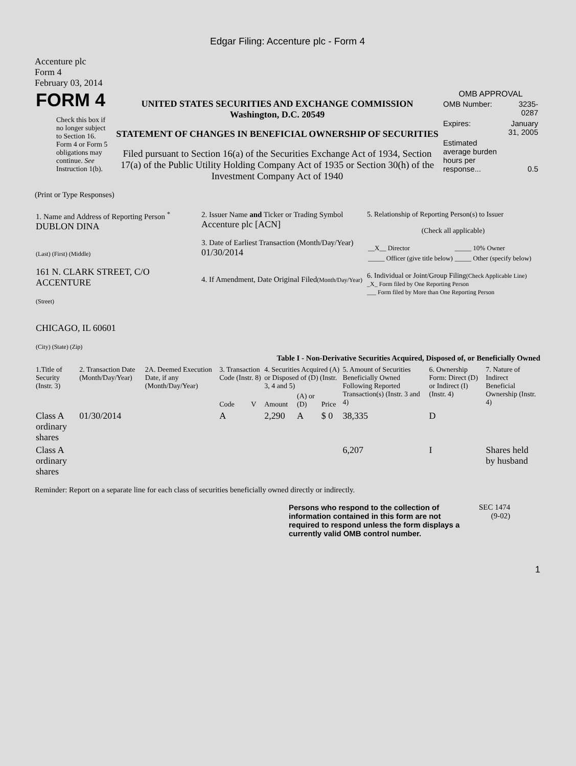Edgar Filing: Accenture plc - Form 4
Accenture plc
Form 4
February 03, 2014
| FORM 4 Check this box if no longer subject to Section 16. Form 4 or Form 5 obligations may continue. See Instruction 1(b). | UNITED STATES SECURITIES AND EXCHANGE COMMISSION Washington, D.C. 20549 STATEMENT OF CHANGES IN BENEFICIAL OWNERSHIP OF SECURITIES Filed pursuant to Section 16(a) of the Securities Exchange Act of 1934, Section 17(a) of the Public Utility Holding Company Act of 1935 or Section 30(h) of the Investment Company Act of 1940 | OMB APPROVAL / OMB Number: / 3235-0287 / / Expires: / January 31, 2005 / / Estimated average burden hours per response... / 0.5 / |
(Print or Type Responses)
| 1. Name and Address of Reporting Person <sup>*</sup> DUBLON DINA (Last) (First) (Middle) 161 N. CLARK STREET, C/O ACCENTURE (Street) CHICAGO, IL 60601 (City) (State) (Zip) | 2. Issuer Name and Ticker or Trading Symbol Accenture plc [ACN] 3. Date of Earliest Transaction (Month/Day/Year) 01/30/2014 4. If Amendment, Date Original Filed (Month/Day/Year) | 5. Relationship of Reporting Person(s) to Issuer (Check all applicable) / __X__ Director / _____ 10% Owner / / _____ Officer (give title below) / _____ Other (specify below) / 6. Individual or Joint/Group Filing (Check Applicable Line) _X_ Form filed by One Reporting Person ___ Form filed by More than One Reporting Person |
Table I - Non-Derivative Securities Acquired, Disposed of, or Beneficially Owned
| 1.Title of Security (Instr. 3) | 2. Transaction Date (Month/Day/Year) | 2A. Deemed Execution Date, if any (Month/Day/Year) | 3. Transaction Code (Instr. 8) | | 4. Securities Acquired (A) or Disposed of (D) (Instr. 3, 4 and 5) | | | 5. Amount of Securities Beneficially Owned Following Reported Transaction(s) (Instr. 3 and 4) | 6. Ownership Form: Direct (D) or Indirect (I) (Instr. 4) | 7. Nature of Indirect Beneficial Ownership (Instr. 4) |
| --- | --- | --- | --- | --- | --- | --- | --- | --- | --- | --- |
| | | | Code | V | Amount | (A) or (D) | Price | | | |
| Class A ordinary shares | 01/30/2014 | | A | | 2,290 | A | $ 0 | 38,335 | D | |
| Class A ordinary shares | | | | | | | | 6,207 | I | Shares held by husband |
Reminder: Report on a separate line for each class of securities beneficially owned directly or indirectly.
| Persons who respond to the collection of information contained in this form are not required to respond unless the form displays a currently valid OMB control number. | SEC 1474 (9-02) |
1